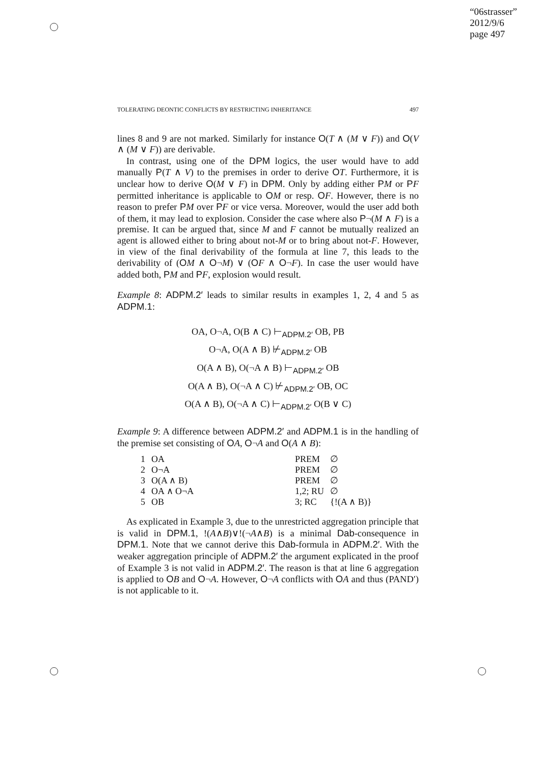“06strasser”
2012/9/6
page 497
TOLERATING DEONTIC CONFLICTS BY RESTRICTING INHERITANCE 497
lines 8 and 9 are not marked. Similarly for instance O(T ∧ (M ∨ F)) and O(V ∧ (M ∨ F)) are derivable.
In contrast, using one of the DPM logics, the user would have to add manually P(T ∧ V) to the premises in order to derive OT. Furthermore, it is unclear how to derive O(M ∨ F) in DPM. Only by adding either PM or PF permitted inheritance is applicable to OM or resp. OF. However, there is no reason to prefer PM over PF or vice versa. Moreover, would the user add both of them, it may lead to explosion. Consider the case where also P¬(M ∧ F) is a premise. It can be argued that, since M and F cannot be mutually realized an agent is allowed either to bring about not-M or to bring about not-F. However, in view of the final derivability of the formula at line 7, this leads to the derivability of (OM ∧ O¬M) ∨ (OF ∧ O¬F). In case the user would have added both, PM and PF, explosion would result.
Example 8: ADPM.2′ leads to similar results in examples 1, 2, 4 and 5 as ADPM.1:
OA, O¬A, O(B ∧ C) ⊢<sub>ADPM.2′</sub> OB, PB
O¬A, O(A ∧ B) ⊬<sub>ADPM.2′</sub> OB
O(A ∧ B), O(¬A ∧ B) ⊢<sub>ADPM.2′</sub> OB
O(A ∧ B), O(¬A ∧ C) ⊬<sub>ADPM.2′</sub> OB, OC
O(A ∧ B), O(¬A ∧ C) ⊢<sub>ADPM.2′</sub> O(B ∨ C)
Example 9: A difference between ADPM.2′ and ADPM.1 is in the handling of the premise set consisting of OA, O¬A and O(A ∧ B):
| 1 | OA | PREM | ∅ |
| 2 | O¬A | PREM | ∅ |
| 3 | O(A ∧ B) | PREM | ∅ |
| 4 | OA ∧ O¬A | 1,2; RU | ∅ |
| 5 | OB | 3; RC | {!(A ∧ B)} |
As explicated in Example 3, due to the unrestricted aggregation principle that is valid in DPM.1, !(A∧B)∨!(¬A∧B) is a minimal Dab-consequence in DPM.1. Note that we cannot derive this Dab-formula in ADPM.2′. With the weaker aggregation principle of ADPM.2′ the argument explicated in the proof of Example 3 is not valid in ADPM.2′. The reason is that at line 6 aggregation is applied to OB and O¬A. However, O¬A conflicts with OA and thus (PAND′) is not applicable to it.